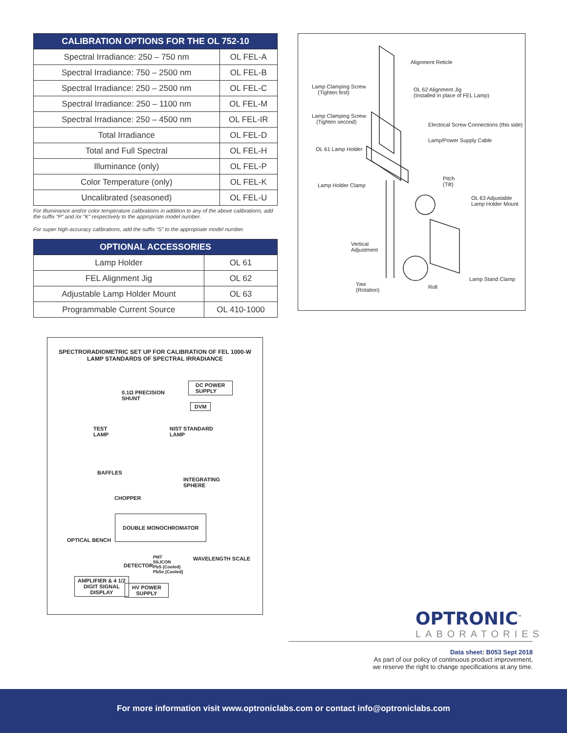| CALIBRATION OPTIONS FOR THE OL 752-10 | |
| --- | --- |
| Spectral Irradiance: 250 – 750 nm | OL FEL-A |
| Spectral Irradiance: 750 – 2500 nm | OL FEL-B |
| Spectral Irradiance: 250 – 2500 nm | OL FEL-C |
| Spectral Irradiance: 250 – 1100 nm | OL FEL-M |
| Spectral Irradiance: 250 – 4500 nm | OL FEL-IR |
| Total Irradiance | OL FEL-D |
| Total and Full Spectral | OL FEL-H |
| Illuminance (only) | OL FEL-P |
| Color Temperature (only) | OL FEL-K |
| Uncalibrated (seasoned) | OL FEL-U |
For Illuminance and/or color temperature calibrations in addition to any of the above calibrations, add the suffix “P” and /or “K” respectively to the appropriate model number.
For super high-accuracy calibrations, add the suffix “S” to the appropriate model number.
| OPTIONAL ACCESSORIES | |
| --- | --- |
| Lamp Holder | OL 61 |
| FEL Alignment Jig | OL 62 |
| Adjustable Lamp Holder Mount | OL 63 |
| Programmable Current Source | OL 410-1000 |
SPECTRORADIOMETRIC SET UP FOR CALIBRATION OF FEL 1000-W
LAMP STANDARDS OF SPECTRAL IRRADIANCE
DC POWER
SUPPLY 0.1Ω PRECISION
SHUNT
DVM
TEST
LAMP
NIST STANDARD
LAMP
BAFFLES
INTEGRATING
SPHERE
CHOPPER
DOUBLE MONOCHROMATOR
OPTICAL BENCH
DETECTOR
PMT
SILICON
PbS (Cooled)
PbSe (Cooled)
WAVELENGTH SCALE
AMPLIFIER & 4 1/2
DIGIT SIGNAL
DISPLAY
HV POWER
SUPPLY
Alignment Reticle
Lamp Clamping Screw
(Tighten first)
OL 62 Alignment Jig
(Installed in place of FEL Lamp)
Lamp Clamping Screw
(Tighten second) Electrical Screw Connections (this side)
Lamp/Power Supply Cable
OL 61 Lamp Holder
Pitch
(Tilt) Lamp Holder Clamp
OL 63 Adjustable
Lamp Holder Mount
Vertical
Adjustment
Lamp Stand Clamp
Yaw
(Rotation)
Roll
OPTRONIC<sup>™</sup>
LABORATORIES
Data sheet: B053 Sept 2018
As part of our policy of continuous product improvement,
we reserve the right to change specifications at any time.
For more information visit www.optroniclabs.com or contact info@optroniclabs.com